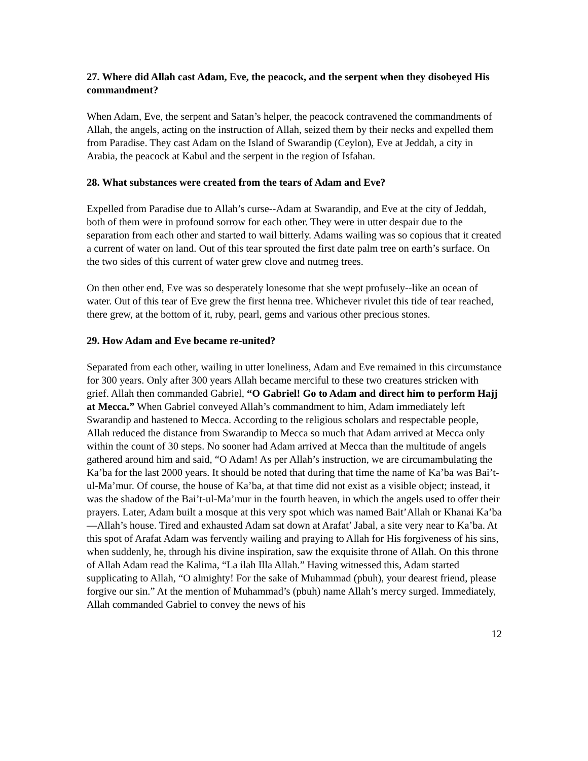27. Where did Allah cast Adam, Eve, the peacock, and the serpent when they disobeyed His commandment?
When Adam, Eve, the serpent and Satan’s helper, the peacock contravened the commandments of Allah, the angels, acting on the instruction of Allah, seized them by their necks and expelled them from Paradise. They cast Adam on the Island of Swarandip (Ceylon), Eve at Jeddah, a city in Arabia, the peacock at Kabul and the serpent in the region of Isfahan.
28. What substances were created from the tears of Adam and Eve?
Expelled from Paradise due to Allah’s curse--Adam at Swarandip, and Eve at the city of Jeddah, both of them were in profound sorrow for each other. They were in utter despair due to the separation from each other and started to wail bitterly. Adams wailing was so copious that it created a current of water on land. Out of this tear sprouted the first date palm tree on earth’s surface. On the two sides of this current of water grew clove and nutmeg trees.
On then other end, Eve was so desperately lonesome that she wept profusely--like an ocean of water. Out of this tear of Eve grew the first henna tree. Whichever rivulet this tide of tear reached, there grew, at the bottom of it, ruby, pearl, gems and various other precious stones.
29. How Adam and Eve became re-united?
Separated from each other, wailing in utter loneliness, Adam and Eve remained in this circumstance for 300 years. Only after 300 years Allah became merciful to these two creatures stricken with grief. Allah then commanded Gabriel, “O Gabriel! Go to Adam and direct him to perform Hajj at Mecca.” When Gabriel conveyed Allah’s commandment to him, Adam immediately left Swarandip and hastened to Mecca. According to the religious scholars and respectable people, Allah reduced the distance from Swarandip to Mecca so much that Adam arrived at Mecca only within the count of 30 steps. No sooner had Adam arrived at Mecca than the multitude of angels gathered around him and said, “O Adam! As per Allah’s instruction, we are circumambulating the Ka’ba for the last 2000 years. It should be noted that during that time the name of Ka’ba was Bai’t-ul-Ma’mur. Of course, the house of Ka’ba, at that time did not exist as a visible object; instead, it was the shadow of the Bai’t-ul-Ma’mur in the fourth heaven, in which the angels used to offer their prayers. Later, Adam built a mosque at this very spot which was named Bait’Allah or Khanai Ka’ba—Allah’s house. Tired and exhausted Adam sat down at Arafat’ Jabal, a site very near to Ka’ba. At this spot of Arafat Adam was fervently wailing and praying to Allah for His forgiveness of his sins, when suddenly, he, through his divine inspiration, saw the exquisite throne of Allah. On this throne of Allah Adam read the Kalima, “La ilah Illa Allah.” Having witnessed this, Adam started supplicating to Allah, “O almighty! For the sake of Muhammad (pbuh), your dearest friend, please forgive our sin.” At the mention of Muhammad’s (pbuh) name Allah’s mercy surged. Immediately, Allah commanded Gabriel to convey the news of his
12